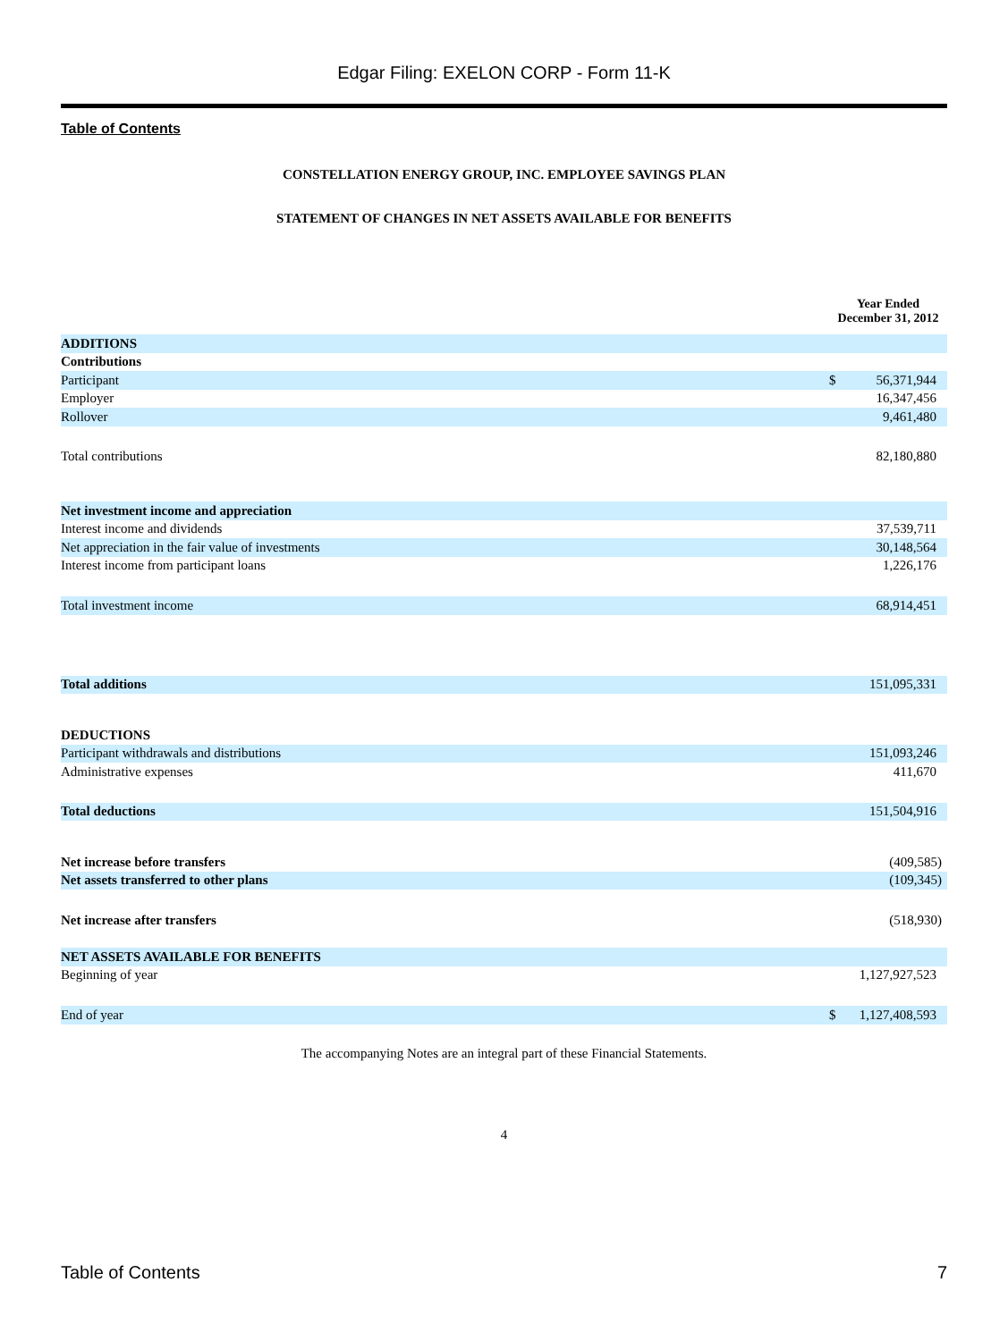Edgar Filing: EXELON CORP - Form 11-K
Table of Contents
CONSTELLATION ENERGY GROUP, INC. EMPLOYEE SAVINGS PLAN
STATEMENT OF CHANGES IN NET ASSETS AVAILABLE FOR BENEFITS
| | Year Ended December 31, 2012 | |
| --- | --- | --- |
| ADDITIONS | | |
| Contributions | | |
| Participant | $ | 56,371,944 |
| Employer | | 16,347,456 |
| Rollover | | 9,461,480 |
| Total contributions | | 82,180,880 |
| Net investment income and appreciation | | |
| Interest income and dividends | | 37,539,711 |
| Net appreciation in the fair value of investments | | 30,148,564 |
| Interest income from participant loans | | 1,226,176 |
| Total investment income | | 68,914,451 |
| Total additions | | 151,095,331 |
| DEDUCTIONS | | |
| Participant withdrawals and distributions | | 151,093,246 |
| Administrative expenses | | 411,670 |
| Total deductions | | 151,504,916 |
| Net increase before transfers | | (409,585) |
| Net assets transferred to other plans | | (109,345) |
| Net increase after transfers | | (518,930) |
| NET ASSETS AVAILABLE FOR BENEFITS | | |
| Beginning of year | | 1,127,927,523 |
| End of year | $ | 1,127,408,593 |
The accompanying Notes are an integral part of these Financial Statements.
4
Table of Contents 7